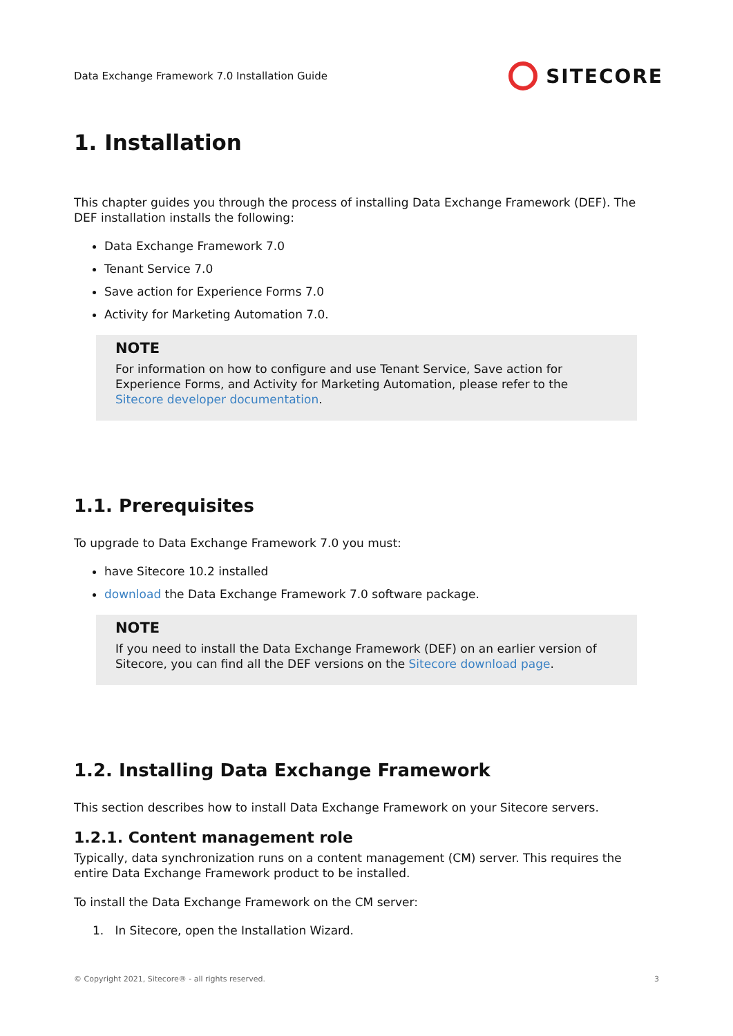Data Exchange Framework 7.0 Installation Guide SITECORE
1. Installation
This chapter guides you through the process of installing Data Exchange Framework (DEF). The DEF installation installs the following:
Data Exchange Framework 7.0
Tenant Service 7.0
Save action for Experience Forms 7.0
Activity for Marketing Automation 7.0.
NOTE
For information on how to configure and use Tenant Service, Save action for Experience Forms, and Activity for Marketing Automation, please refer to the Sitecore developer documentation.
1.1. Prerequisites
To upgrade to Data Exchange Framework 7.0 you must:
have Sitecore 10.2 installed
download the Data Exchange Framework 7.0 software package.
NOTE
If you need to install the Data Exchange Framework (DEF) on an earlier version of Sitecore, you can find all the DEF versions on the Sitecore download page.
1.2. Installing Data Exchange Framework
This section describes how to install Data Exchange Framework on your Sitecore servers.
1.2.1. Content management role
Typically, data synchronization runs on a content management (CM) server. This requires the entire Data Exchange Framework product to be installed.
To install the Data Exchange Framework on the CM server:
1. In Sitecore, open the Installation Wizard.
© Copyright 2021, Sitecore® - all rights reserved. 3